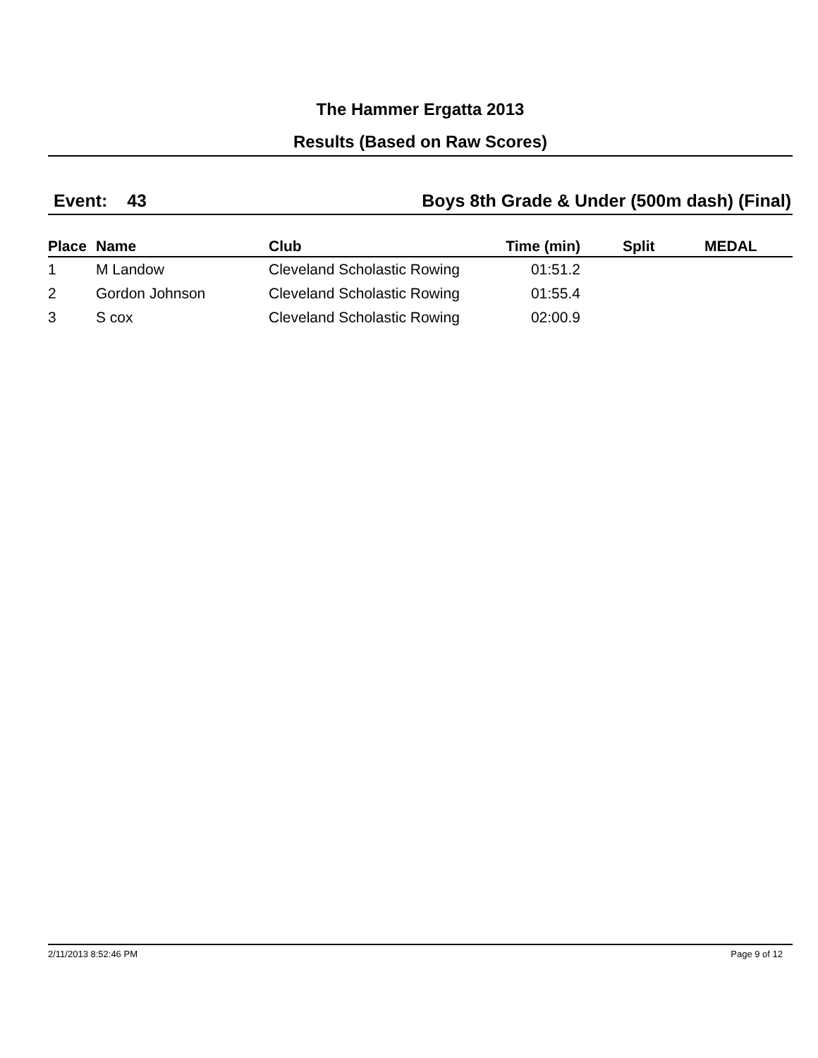The Hammer Ergatta 2013
Results (Based on Raw Scores)
Event: 43 Boys 8th Grade & Under (500m dash) (Final)
| Place | Name | Club | Time (min) | Split | MEDAL |
| --- | --- | --- | --- | --- | --- |
| 1 | M Landow | Cleveland Scholastic Rowing | 01:51.2 | | |
| 2 | Gordon Johnson | Cleveland Scholastic Rowing | 01:55.4 | | |
| 3 | S cox | Cleveland Scholastic Rowing | 02:00.9 | | |
2/11/2013 8:52:46 PM Page 9 of 12